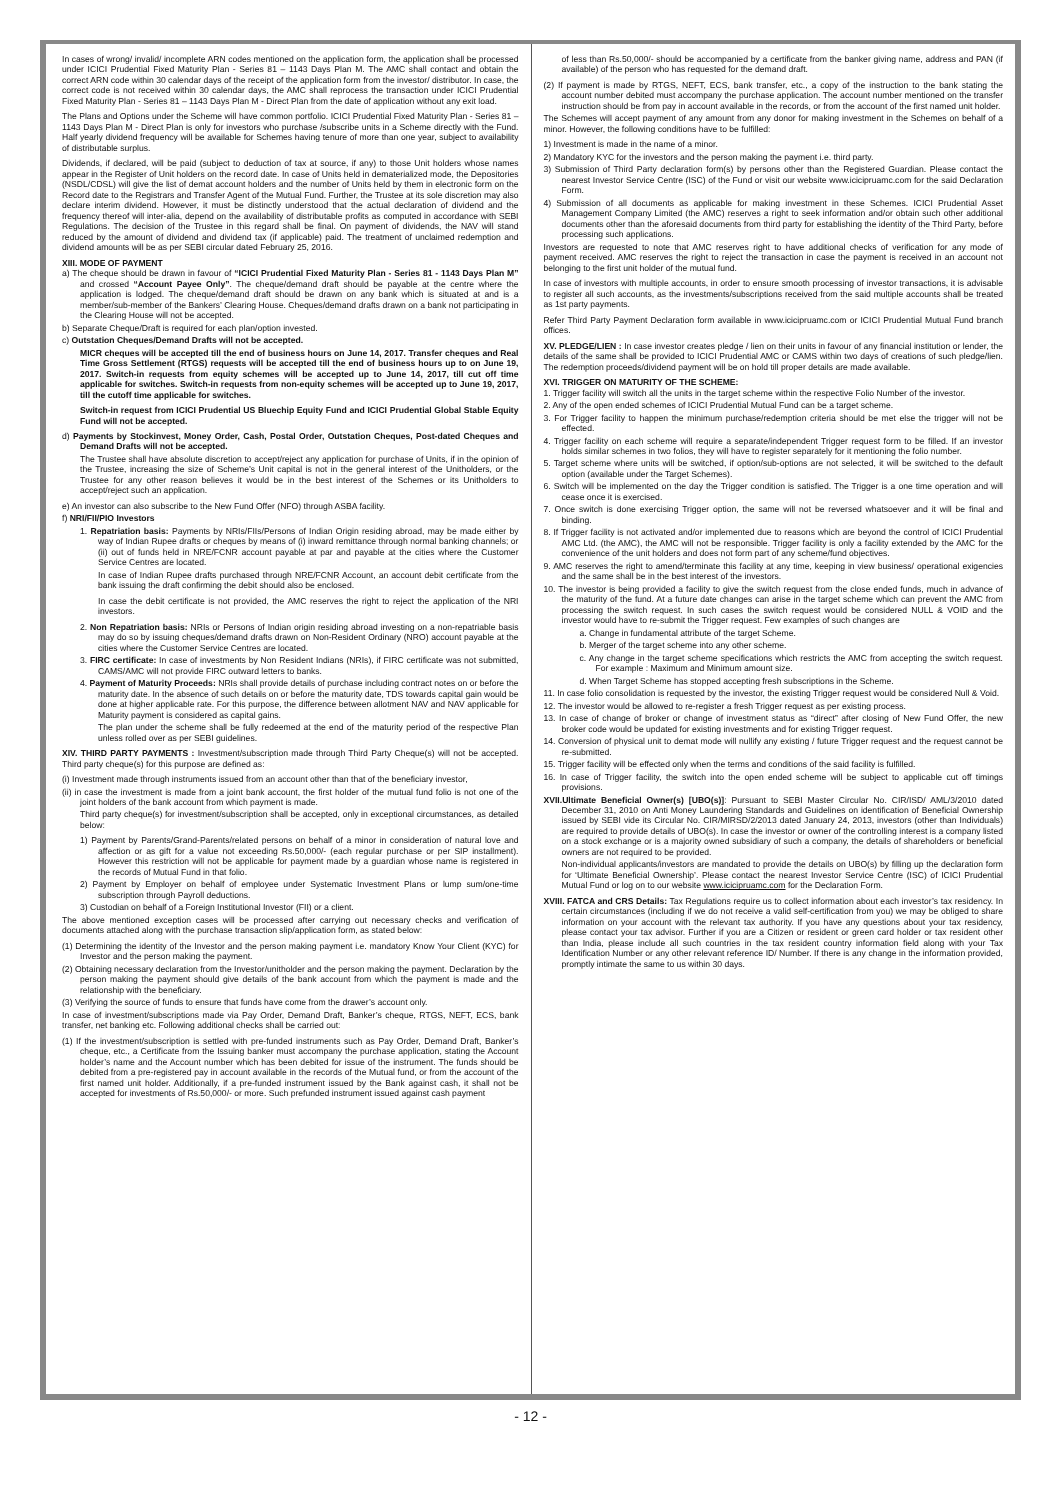In cases of wrong/ invalid/ incomplete ARN codes mentioned on the application form, the application shall be processed under ICICI Prudential Fixed Maturity Plan - Series 81 – 1143 Days Plan M. The AMC shall contact and obtain the correct ARN code within 30 calendar days of the receipt of the application form from the investor/ distributor. In case, the correct code is not received within 30 calendar days, the AMC shall reprocess the transaction under ICICI Prudential Fixed Maturity Plan - Series 81 – 1143 Days Plan M - Direct Plan from the date of application without any exit load.
The Plans and Options under the Scheme will have common portfolio. ICICI Prudential Fixed Maturity Plan - Series 81 – 1143 Days Plan M - Direct Plan is only for investors who purchase /subscribe units in a Scheme directly with the Fund. Half yearly dividend frequency will be available for Schemes having tenure of more than one year, subject to availability of distributable surplus.
Dividends, if declared, will be paid (subject to deduction of tax at source, if any) to those Unit holders whose names appear in the Register of Unit holders on the record date. In case of Units held in dematerialized mode, the Depositories (NSDL/CDSL) will give the list of demat account holders and the number of Units held by them in electronic form on the Record date to the Registrars and Transfer Agent of the Mutual Fund. Further, the Trustee at its sole discretion may also declare interim dividend. However, it must be distinctly understood that the actual declaration of dividend and the frequency thereof will inter-alia, depend on the availability of distributable profits as computed in accordance with SEBI Regulations. The decision of the Trustee in this regard shall be final. On payment of dividends, the NAV will stand reduced by the amount of dividend and dividend tax (if applicable) paid. The treatment of unclaimed redemption and dividend amounts will be as per SEBI circular dated February 25, 2016.
XIII. MODE OF PAYMENT
a) The cheque should be drawn in favour of “ICICI Prudential Fixed Maturity Plan - Series 81 - 1143 Days Plan M” and crossed “Account Payee Only”. The cheque/demand draft should be payable at the centre where the application is lodged. The cheque/demand draft should be drawn on any bank which is situated at and is a member/sub-member of the Bankers’ Clearing House. Cheques/demand drafts drawn on a bank not participating in the Clearing House will not be accepted.
b) Separate Cheque/Draft is required for each plan/option invested.
c) Outstation Cheques/Demand Drafts will not be accepted.
MICR cheques will be accepted till the end of business hours on June 14, 2017. Transfer cheques and Real Time Gross Settlement (RTGS) requests will be accepted till the end of business hours up to on June 19, 2017. Switch-in requests from equity schemes will be accepted up to June 14, 2017, till cut off time applicable for switches. Switch-in requests from non-equity schemes will be accepted up to June 19, 2017, till the cutoff time applicable for switches.
Switch-in request from ICICI Prudential US Bluechip Equity Fund and ICICI Prudential Global Stable Equity Fund will not be accepted.
d) Payments by Stockinvest, Money Order, Cash, Postal Order, Outstation Cheques, Post-dated Cheques and Demand Drafts will not be accepted.
The Trustee shall have absolute discretion to accept/reject any application for purchase of Units, if in the opinion of the Trustee, increasing the size of Scheme’s Unit capital is not in the general interest of the Unitholders, or the Trustee for any other reason believes it would be in the best interest of the Schemes or its Unitholders to accept/reject such an application.
e) An investor can also subscribe to the New Fund Offer (NFO) through ASBA facility.
f) NRI/FII/PIO Investors
1. Repatriation basis: Payments by NRIs/FIIs/Persons of Indian Origin residing abroad, may be made either by way of Indian Rupee drafts or cheques by means of (i) inward remittance through normal banking channels; or (ii) out of funds held in NRE/FCNR account payable at par and payable at the cities where the Customer Service Centres are located.
In case of Indian Rupee drafts purchased through NRE/FCNR Account, an account debit certificate from the bank issuing the draft confirming the debit should also be enclosed.
In case the debit certificate is not provided, the AMC reserves the right to reject the application of the NRI investors.
2. Non Repatriation basis: NRIs or Persons of Indian origin residing abroad investing on a non-repatriable basis may do so by issuing cheques/demand drafts drawn on Non-Resident Ordinary (NRO) account payable at the cities where the Customer Service Centres are located.
3. FIRC certificate: In case of investments by Non Resident Indians (NRIs), if FIRC certificate was not submitted, CAMS/AMC will not provide FIRC outward letters to banks.
4. Payment of Maturity Proceeds: NRIs shall provide details of purchase including contract notes on or before the maturity date. In the absence of such details on or before the maturity date, TDS towards capital gain would be done at higher applicable rate. For this purpose, the difference between allotment NAV and NAV applicable for Maturity payment is considered as capital gains.
The plan under the scheme shall be fully redeemed at the end of the maturity period of the respective Plan unless rolled over as per SEBI guidelines.
XIV. THIRD PARTY PAYMENTS : Investment/subscription made through Third Party Cheque(s) will not be accepted. Third party cheque(s) for this purpose are defined as:
(i) Investment made through instruments issued from an account other than that of the beneficiary investor,
(ii) in case the investment is made from a joint bank account, the first holder of the mutual fund folio is not one of the joint holders of the bank account from which payment is made.
Third party cheque(s) for investment/subscription shall be accepted, only in exceptional circumstances, as detailed below:
1) Payment by Parents/Grand-Parents/related persons on behalf of a minor in consideration of natural love and affection or as gift for a value not exceeding Rs.50,000/- (each regular purchase or per SIP installment). However this restriction will not be applicable for payment made by a guardian whose name is registered in the records of Mutual Fund in that folio.
2) Payment by Employer on behalf of employee under Systematic Investment Plans or lump sum/one-time subscription through Payroll deductions.
3) Custodian on behalf of a Foreign Institutional Investor (FII) or a client.
The above mentioned exception cases will be processed after carrying out necessary checks and verification of documents attached along with the purchase transaction slip/application form, as stated below:
(1) Determining the identity of the Investor and the person making payment i.e. mandatory Know Your Client (KYC) for Investor and the person making the payment.
(2) Obtaining necessary declaration from the Investor/unitholder and the person making the payment. Declaration by the person making the payment should give details of the bank account from which the payment is made and the relationship with the beneficiary.
(3) Verifying the source of funds to ensure that funds have come from the drawer’s account only.
In case of investment/subscriptions made via Pay Order, Demand Draft, Banker’s cheque, RTGS, NEFT, ECS, bank transfer, net banking etc. Following additional checks shall be carried out:
(1) If the investment/subscription is settled with pre-funded instruments such as Pay Order, Demand Draft, Banker’s cheque, etc., a Certificate from the Issuing banker must accompany the purchase application, stating the Account holder’s name and the Account number which has been debited for issue of the instrument. The funds should be debited from a pre-registered pay in account available in the records of the Mutual fund, or from the account of the first named unit holder. Additionally, if a pre-funded instrument issued by the Bank against cash, it shall not be accepted for investments of Rs.50,000/- or more. Such prefunded instrument issued against cash payment
of less than Rs.50,000/- should be accompanied by a certificate from the banker giving name, address and PAN (if available) of the person who has requested for the demand draft.
(2) If payment is made by RTGS, NEFT, ECS, bank transfer, etc., a copy of the instruction to the bank stating the account number debited must accompany the purchase application. The account number mentioned on the transfer instruction should be from pay in account available in the records, or from the account of the first named unit holder.
The Schemes will accept payment of any amount from any donor for making investment in the Schemes on behalf of a minor. However, the following conditions have to be fulfilled:
1) Investment is made in the name of a minor.
2) Mandatory KYC for the investors and the person making the payment i.e. third party.
3) Submission of Third Party declaration form(s) by persons other than the Registered Guardian. Please contact the nearest Investor Service Centre (ISC) of the Fund or visit our website www.icicipruamc.com for the said Declaration Form.
4) Submission of all documents as applicable for making investment in these Schemes. ICICI Prudential Asset Management Company Limited (the AMC) reserves a right to seek information and/or obtain such other additional documents other than the aforesaid documents from third party for establishing the identity of the Third Party, before processing such applications.
Investors are requested to note that AMC reserves right to have additional checks of verification for any mode of payment received. AMC reserves the right to reject the transaction in case the payment is received in an account not belonging to the first unit holder of the mutual fund.
In case of investors with multiple accounts, in order to ensure smooth processing of investor transactions, it is advisable to register all such accounts, as the investments/subscriptions received from the said multiple accounts shall be treated as 1st party payments.
Refer Third Party Payment Declaration form available in www.icicipruamc.com or ICICI Prudential Mutual Fund branch offices.
XV. PLEDGE/LIEN : In case investor creates pledge / lien on their units in favour of any financial institution or lender, the details of the same shall be provided to ICICI Prudential AMC or CAMS within two days of creations of such pledge/lien. The redemption proceeds/dividend payment will be on hold till proper details are made available.
XVI. TRIGGER ON MATURITY OF THE SCHEME:
1. Trigger facility will switch all the units in the target scheme within the respective Folio Number of the investor.
2. Any of the open ended schemes of ICICI Prudential Mutual Fund can be a target scheme.
3. For Trigger facility to happen the minimum purchase/redemption criteria should be met else the trigger will not be effected.
4. Trigger facility on each scheme will require a separate/independent Trigger request form to be filled. If an investor holds similar schemes in two folios, they will have to register separately for it mentioning the folio number.
5. Target scheme where units will be switched, if option/sub-options are not selected, it will be switched to the default option (available under the Target Schemes).
6. Switch will be implemented on the day the Trigger condition is satisfied. The Trigger is a one time operation and will cease once it is exercised.
7. Once switch is done exercising Trigger option, the same will not be reversed whatsoever and it will be final and binding.
8. If Trigger facility is not activated and/or implemented due to reasons which are beyond the control of ICICI Prudential AMC Ltd. (the AMC), the AMC will not be responsible. Trigger facility is only a facility extended by the AMC for the convenience of the unit holders and does not form part of any scheme/fund objectives.
9. AMC reserves the right to amend/terminate this facility at any time, keeping in view business/ operational exigencies and the same shall be in the best interest of the investors.
10. The investor is being provided a facility to give the switch request from the close ended funds, much in advance of the maturity of the fund. At a future date changes can arise in the target scheme which can prevent the AMC from processing the switch request. In such cases the switch request would be considered NULL & VOID and the investor would have to re-submit the Trigger request. Few examples of such changes are
a. Change in fundamental attribute of the target Scheme.
b. Merger of the target scheme into any other scheme.
c. Any change in the target scheme specifications which restricts the AMC from accepting the switch request. For example : Maximum and Minimum amount size.
d. When Target Scheme has stopped accepting fresh subscriptions in the Scheme.
11. In case folio consolidation is requested by the investor, the existing Trigger request would be considered Null & Void.
12. The investor would be allowed to re-register a fresh Trigger request as per existing process.
13. In case of change of broker or change of investment status as “direct” after closing of New Fund Offer, the new broker code would be updated for existing investments and for existing Trigger request.
14. Conversion of physical unit to demat mode will nullify any existing / future Trigger request and the request cannot be re-submitted.
15. Trigger facility will be effected only when the terms and conditions of the said facility is fulfilled.
16. In case of Trigger facility, the switch into the open ended scheme will be subject to applicable cut off timings provisions.
XVII.Ultimate Beneficial Owner(s) [UBO(s)]: Pursuant to SEBI Master Circular No. CIR/ISD/ AML/3/2010 dated December 31, 2010 on Anti Money Laundering Standards and Guidelines on identification of Beneficial Ownership issued by SEBI vide its Circular No. CIR/MIRSD/2/2013 dated January 24, 2013, investors (other than Individuals) are required to provide details of UBO(s). In case the investor or owner of the controlling interest is a company listed on a stock exchange or is a majority owned subsidiary of such a company, the details of shareholders or beneficial owners are not required to be provided.
Non-individual applicants/investors are mandated to provide the details on UBO(s) by filling up the declaration form for ‘Ultimate Beneficial Ownership’. Please contact the nearest Investor Service Centre (ISC) of ICICI Prudential Mutual Fund or log on to our website www.icicipruamc.com for the Declaration Form.
XVIII. FATCA and CRS Details: Tax Regulations require us to collect information about each investor’s tax residency. In certain circumstances (including if we do not receive a valid self-certification from you) we may be obliged to share information on your account with the relevant tax authority. If you have any questions about your tax residency, please contact your tax advisor. Further if you are a Citizen or resident or green card holder or tax resident other than India, please include all such countries in the tax resident country information field along with your Tax Identification Number or any other relevant reference ID/ Number. If there is any change in the information provided, promptly intimate the same to us within 30 days.
- 12 -